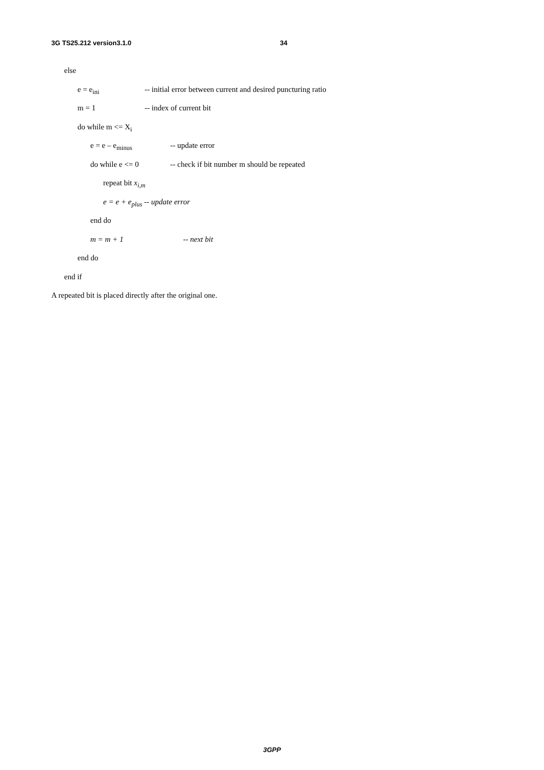3G TS25.212 version3.1.0 34
else
e = e<sub>ini</sub> -- initial error between current and desired puncturing ratio
m = 1 -- index of current bit
do while m <= X<sub>i</sub>
e = e – e<sub>minus</sub> -- update error
do while e <= 0 -- check if bit number m should be repeated
repeat bit x<sub>i,m</sub>
e = e + e<sub>plus</sub> -- update error
end do
m = m + 1 -- next bit
end do
end if
A repeated bit is placed directly after the original one.
3GPP